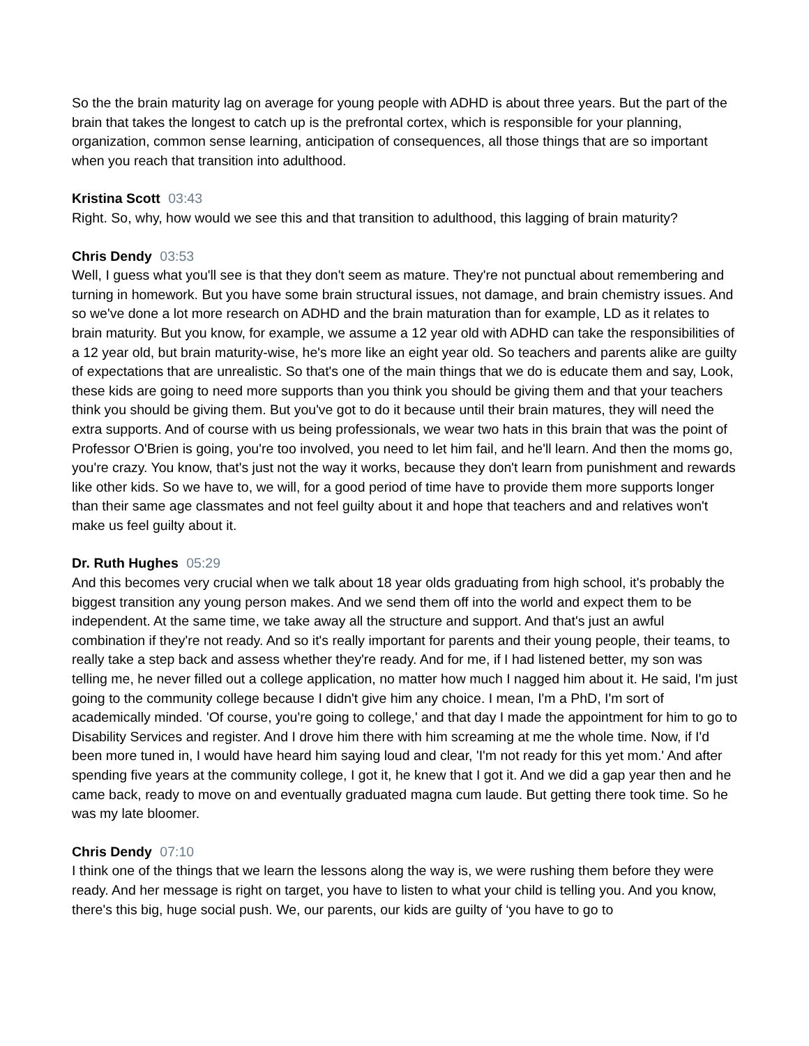So the the brain maturity lag on average for young people with ADHD is about three years. But the part of the brain that takes the longest to catch up is the prefrontal cortex, which is responsible for your planning, organization, common sense learning, anticipation of consequences, all those things that are so important when you reach that transition into adulthood.
Kristina Scott 03:43
Right. So, why, how would we see this and that transition to adulthood, this lagging of brain maturity?
Chris Dendy 03:53
Well, I guess what you'll see is that they don't seem as mature. They're not punctual about remembering and turning in homework. But you have some brain structural issues, not damage, and brain chemistry issues. And so we've done a lot more research on ADHD and the brain maturation than for example, LD as it relates to brain maturity. But you know, for example, we assume a 12 year old with ADHD can take the responsibilities of a 12 year old, but brain maturity-wise, he's more like an eight year old. So teachers and parents alike are guilty of expectations that are unrealistic. So that's one of the main things that we do is educate them and say, Look, these kids are going to need more supports than you think you should be giving them and that your teachers think you should be giving them. But you've got to do it because until their brain matures, they will need the extra supports. And of course with us being professionals, we wear two hats in this brain that was the point of Professor O'Brien is going, you're too involved, you need to let him fail, and he'll learn. And then the moms go, you're crazy. You know, that's just not the way it works, because they don't learn from punishment and rewards like other kids. So we have to, we will, for a good period of time have to provide them more supports longer than their same age classmates and not feel guilty about it and hope that teachers and and relatives won't make us feel guilty about it.
Dr. Ruth Hughes 05:29
And this becomes very crucial when we talk about 18 year olds graduating from high school, it's probably the biggest transition any young person makes. And we send them off into the world and expect them to be independent. At the same time, we take away all the structure and support. And that's just an awful combination if they're not ready. And so it's really important for parents and their young people, their teams, to really take a step back and assess whether they're ready. And for me, if I had listened better, my son was telling me, he never filled out a college application, no matter how much I nagged him about it. He said, I'm just going to the community college because I didn't give him any choice. I mean, I'm a PhD, I'm sort of academically minded. 'Of course, you're going to college,' and that day I made the appointment for him to go to Disability Services and register. And I drove him there with him screaming at me the whole time. Now, if I'd been more tuned in, I would have heard him saying loud and clear, 'I'm not ready for this yet mom.' And after spending five years at the community college, I got it, he knew that I got it. And we did a gap year then and he came back, ready to move on and eventually graduated magna cum laude. But getting there took time. So he was my late bloomer.
Chris Dendy 07:10
I think one of the things that we learn the lessons along the way is, we were rushing them before they were ready. And her message is right on target, you have to listen to what your child is telling you. And you know, there's this big, huge social push. We, our parents, our kids are guilty of ‘you have to go to